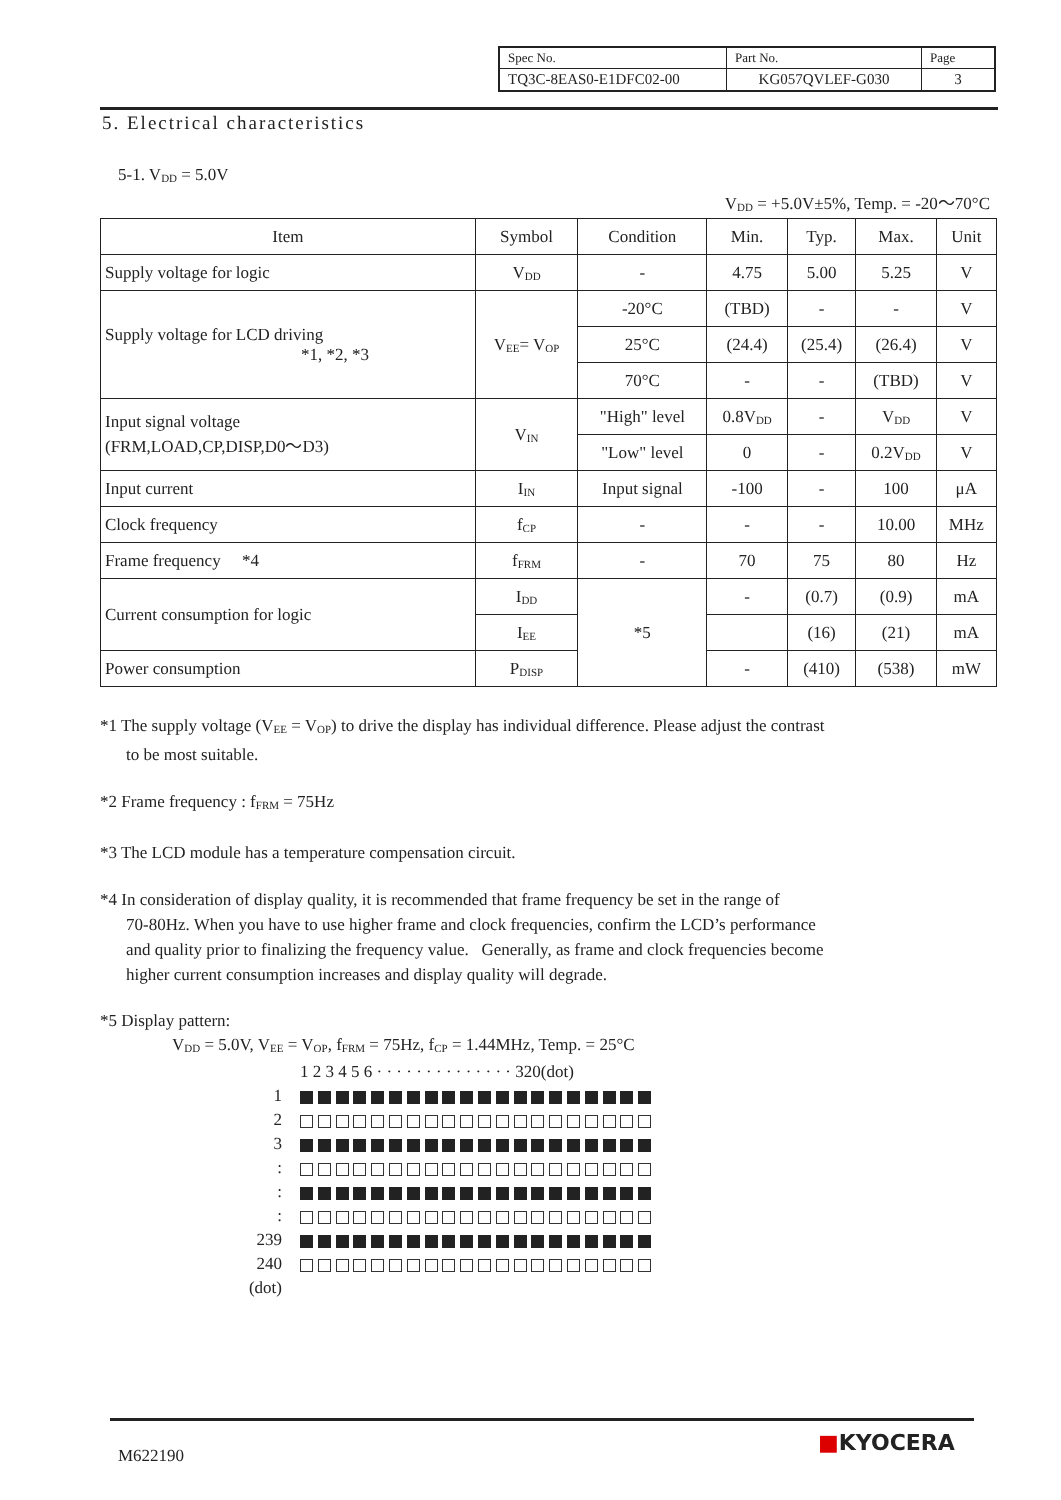| Spec No. | Part No. | Page |
| TQ3C-8EAS0-E1DFC02-00 | KG057QVLEF-G030 | 3 |
5. Electrical characteristics
5-1. V<sub>DD</sub> = 5.0V
V<sub>DD</sub> = +5.0V±5%, Temp. = -20～70°C
| Item | Symbol | Condition | Min. | Typ. | Max. | Unit |
| Supply voltage for logic | V<sub>DD</sub> | - | 4.75 | 5.00 | 5.25 | V |
| Supply voltage for LCD driving *1, *2, *3 | V<sub>EE</sub>= V<sub>OP</sub> | -20°C | (TBD) | - | - | V |
| | | 25°C | (24.4) | (25.4) | (26.4) | V |
| | | 70°C | - | - | (TBD) | V |
| Input signal voltage (FRM,LOAD,CP,DISP,D0～D3) | V<sub>IN</sub> | "High" level | 0.8V<sub>DD</sub> | - | V<sub>DD</sub> | V |
| | | "Low" level | 0 | - | 0.2V<sub>DD</sub> | V |
| Input current | I<sub>IN</sub> | Input signal | -100 | - | 100 | μA |
| Clock frequency | f<sub>CP</sub> | - | - | - | 10.00 | MHz |
| Frame frequency *4 | f<sub>FRM</sub> | - | 70 | 75 | 80 | Hz |
| Current consumption for logic | I<sub>DD</sub> | *5 | - | (0.7) | (0.9) | mA |
| | I<sub>EE</sub> | | | (16) | (21) | mA |
| Power consumption | P<sub>DISP</sub> | | - | (410) | (538) | mW |
*1 The supply voltage (V<sub>EE</sub> = V<sub>OP</sub>) to drive the display has individual difference. Please adjust the contrast
to be most suitable.
*2 Frame frequency : f<sub>FRM</sub> = 75Hz
*3 The LCD module has a temperature compensation circuit.
*4 In consideration of display quality, it is recommended that frame frequency be set in the range of
70-80Hz. When you have to use higher frame and clock frequencies, confirm the LCD’s performance
and quality prior to finalizing the frequency value. Generally, as frame and clock frequencies become
higher current consumption increases and display quality will degrade.
*5 Display pattern:
V<sub>DD</sub> = 5.0V, V<sub>EE</sub> = V<sub>OP</sub>, f<sub>FRM</sub> = 75Hz, f<sub>CP</sub> = 1.44MHz, Temp. = 25°C
1 2 3 4 5 6 · · · · · · · · · · · · · · 320(dot)
1
2
3
:
:
:
239
240
(dot)
M622190 ■KYOCERA